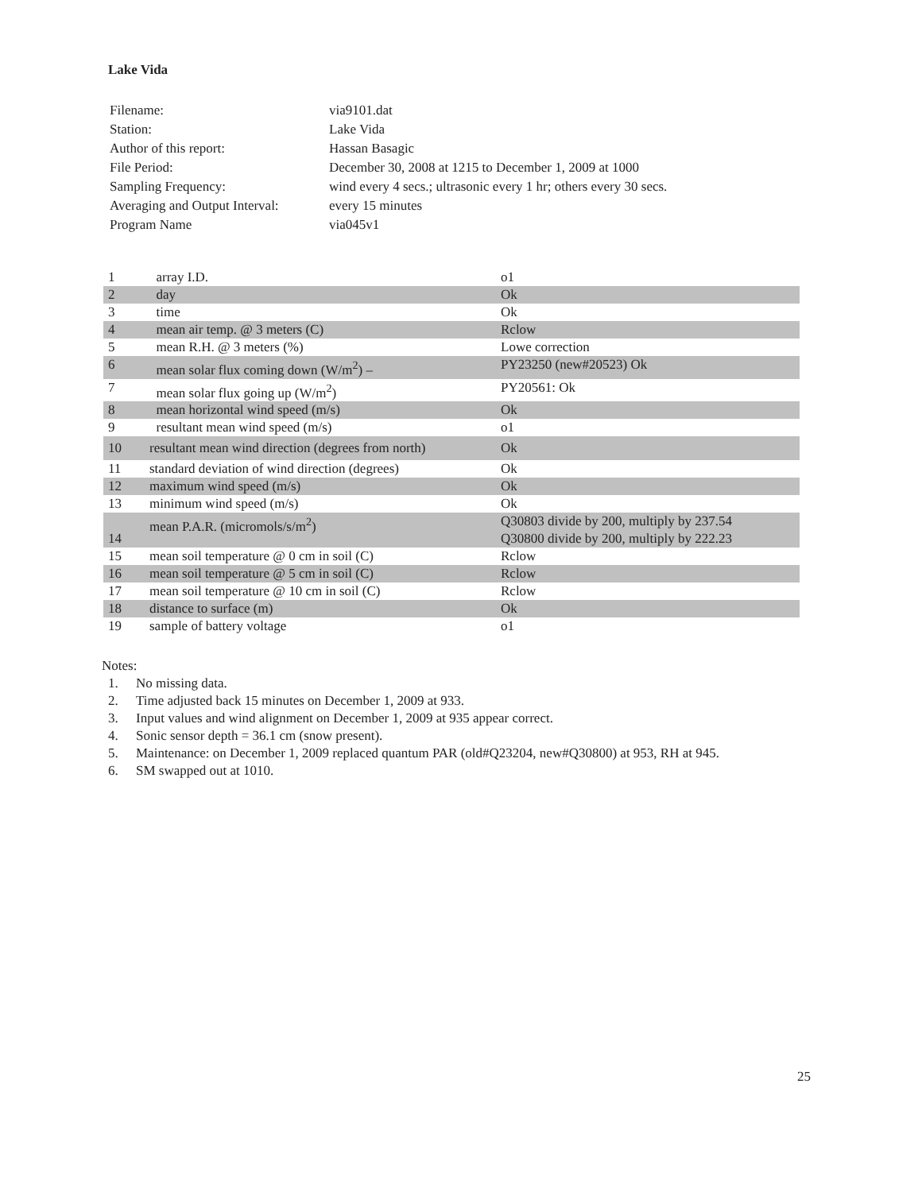Lake Vida
| Filename: | via9101.dat |
| Station: | Lake Vida |
| Author of this report: | Hassan Basagic |
| File Period: | December 30, 2008 at 1215 to December 1, 2009 at 1000 |
| Sampling Frequency: | wind every 4 secs.; ultrasonic every 1 hr; others every 30 secs. |
| Averaging and Output Interval: | every 15 minutes |
| Program Name | via045v1 |
| 1 | array I.D. | o1 |
| 2 | day | Ok |
| 3 | time | Ok |
| 4 | mean air temp. @ 3 meters (C) | Rclow |
| 5 | mean R.H. @ 3 meters (%) | Lowe correction |
| 6 | mean solar flux coming down (W/m<sup>2</sup>) – | PY23250 (new#20523) Ok |
| 7 | mean solar flux going up (W/m<sup>2</sup>) | PY20561: Ok |
| 8 | mean horizontal wind speed (m/s) | Ok |
| 9 | resultant mean wind speed (m/s) | o1 |
| 10 | resultant mean wind direction (degrees from north) | Ok |
| 11 | standard deviation of wind direction (degrees) | Ok |
| 12 | maximum wind speed (m/s) | Ok |
| 13 | minimum wind speed (m/s) | Ok |
| 14 | mean P.A.R. (micromols/s/m<sup>2</sup>) | Q30803 divide by 200, multiply by 237.54 Q30800 divide by 200, multiply by 222.23 |
| 15 | mean soil temperature @ 0 cm in soil (C) | Rclow |
| 16 | mean soil temperature @ 5 cm in soil (C) | Rclow |
| 17 | mean soil temperature @ 10 cm in soil (C) | Rclow |
| 18 | distance to surface (m) | Ok |
| 19 | sample of battery voltage | o1 |
Notes:
1. No missing data.
2. Time adjusted back 15 minutes on December 1, 2009 at 933.
3. Input values and wind alignment on December 1, 2009 at 935 appear correct.
4. Sonic sensor depth = 36.1 cm (snow present).
5. Maintenance: on December 1, 2009 replaced quantum PAR (old#Q23204, new#Q30800) at 953, RH at 945.
6. SM swapped out at 1010.
25